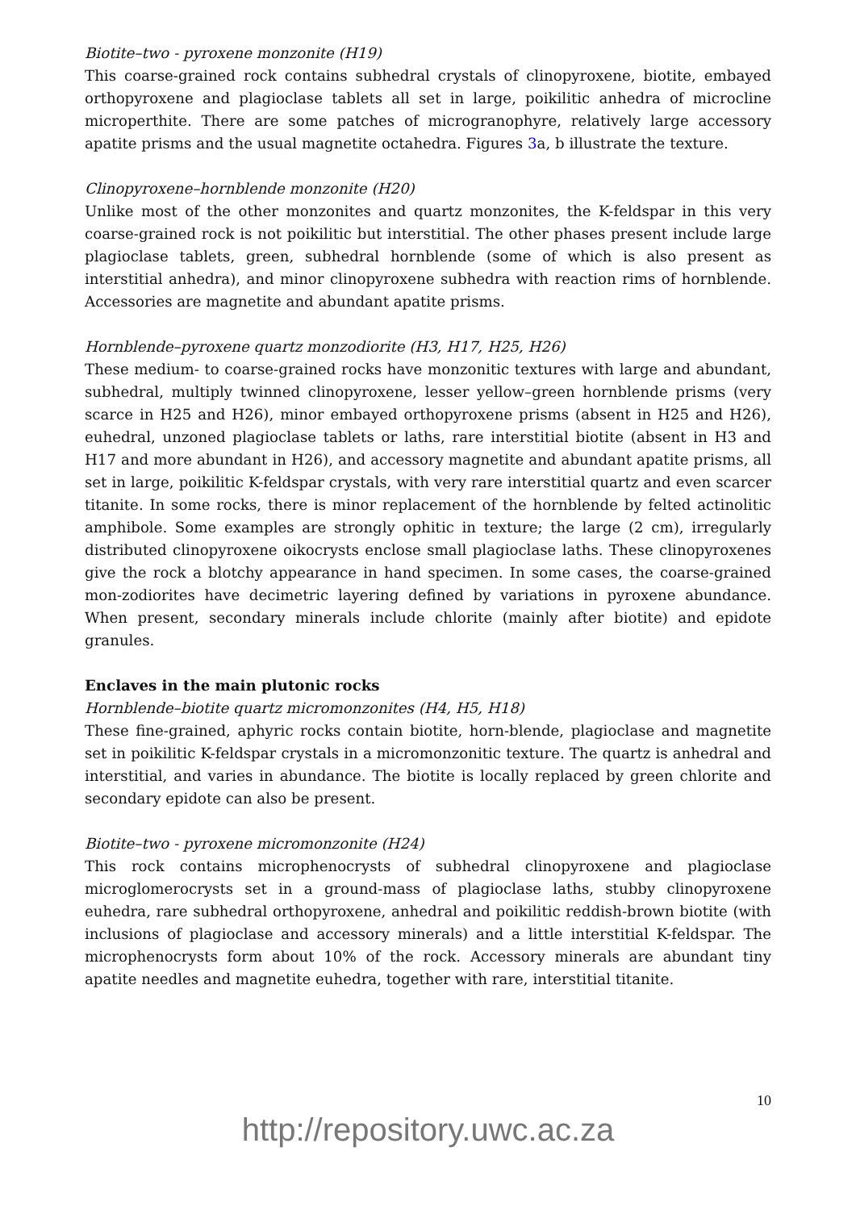Biotite–two - pyroxene monzonite (H19)
This coarse-grained rock contains subhedral crystals of clinopyroxene, biotite, embayed orthopyroxene and plagioclase tablets all set in large, poikilitic anhedra of microcline microperthite. There are some patches of microgranophyre, relatively large accessory apatite prisms and the usual magnetite octahedra. Figures 3a, b illustrate the texture.
Clinopyroxene–hornblende monzonite (H20)
Unlike most of the other monzonites and quartz monzonites, the K-feldspar in this very coarse-grained rock is not poikilitic but interstitial. The other phases present include large plagioclase tablets, green, subhedral hornblende (some of which is also present as interstitial anhedra), and minor clinopyroxene subhedra with reaction rims of hornblende. Accessories are magnetite and abundant apatite prisms.
Hornblende–pyroxene quartz monzodiorite (H3, H17, H25, H26)
These medium- to coarse-grained rocks have monzonitic textures with large and abundant, subhedral, multiply twinned clinopyroxene, lesser yellow–green hornblende prisms (very scarce in H25 and H26), minor embayed orthopyroxene prisms (absent in H25 and H26), euhedral, unzoned plagioclase tablets or laths, rare interstitial biotite (absent in H3 and H17 and more abundant in H26), and accessory magnetite and abundant apatite prisms, all set in large, poikilitic K-feldspar crystals, with very rare interstitial quartz and even scarcer titanite. In some rocks, there is minor replacement of the hornblende by felted actinolitic amphibole. Some examples are strongly ophitic in texture; the large (2 cm), irregularly distributed clinopyroxene oikocrysts enclose small plagioclase laths. These clinopyroxenes give the rock a blotchy appearance in hand specimen. In some cases, the coarse-grained mon-zodiorites have decimetric layering defined by variations in pyroxene abundance. When present, secondary minerals include chlorite (mainly after biotite) and epidote granules.
Enclaves in the main plutonic rocks
Hornblende–biotite quartz micromonzonites (H4, H5, H18)
These fine-grained, aphyric rocks contain biotite, horn-blende, plagioclase and magnetite set in poikilitic K-feldspar crystals in a micromonzonitic texture. The quartz is anhedral and interstitial, and varies in abundance. The biotite is locally replaced by green chlorite and secondary epidote can also be present.
Biotite–two - pyroxene micromonzonite (H24)
This rock contains microphenocrysts of subhedral clinopyroxene and plagioclase microglomerocrysts set in a ground-mass of plagioclase laths, stubby clinopyroxene euhedra, rare subhedral orthopyroxene, anhedral and poikilitic reddish-brown biotite (with inclusions of plagioclase and accessory minerals) and a little interstitial K-feldspar. The microphenocrysts form about 10% of the rock. Accessory minerals are abundant tiny apatite needles and magnetite euhedra, together with rare, interstitial titanite.
10
http://repository.uwc.ac.za